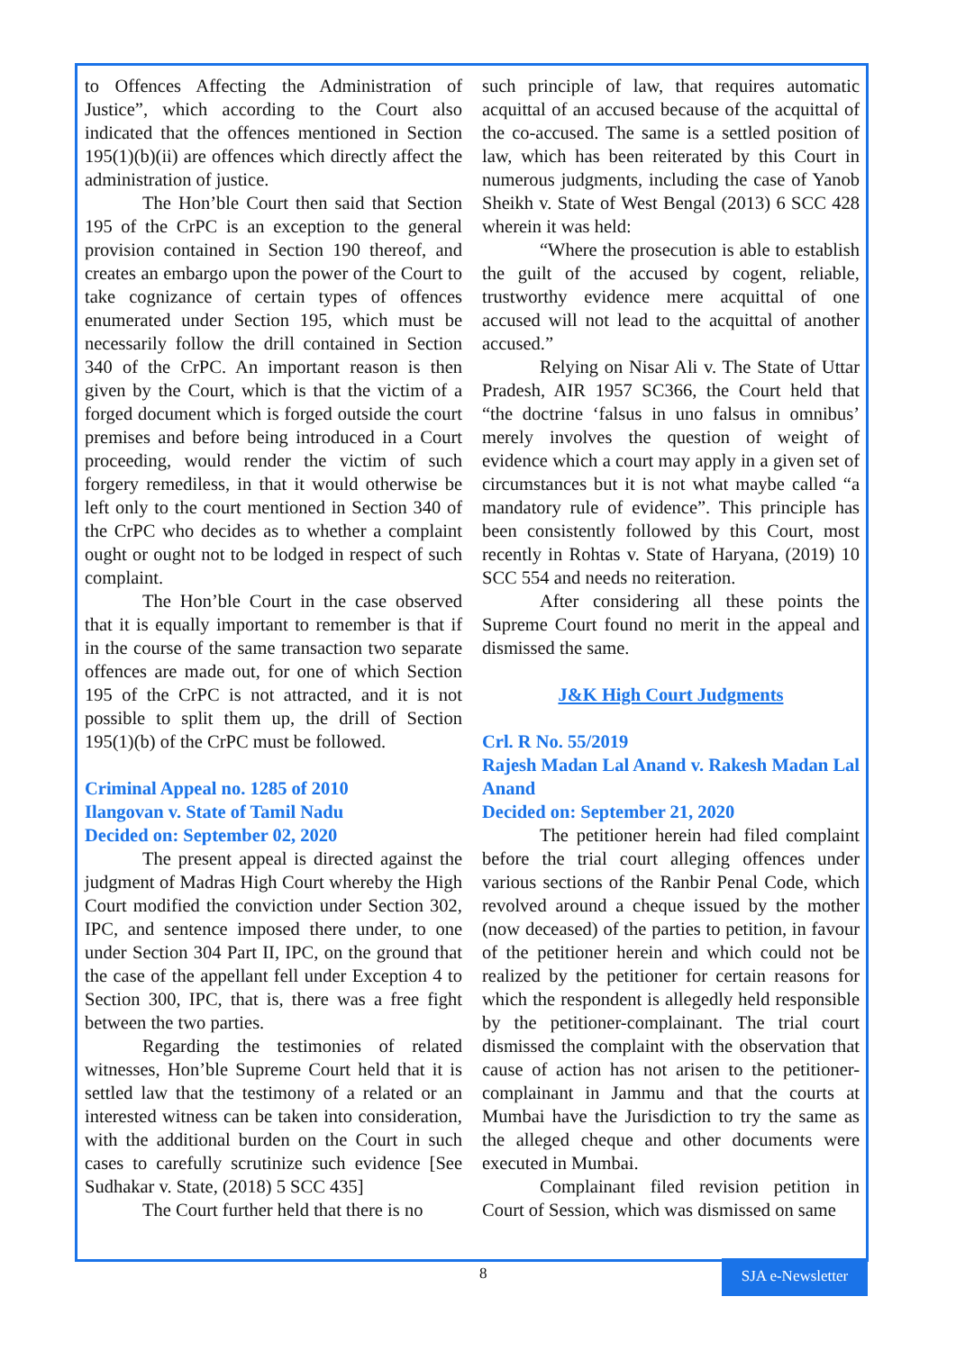to Offences Affecting the Administration of Justice”, which according to the Court also indicated that the offences mentioned in Section 195(1)(b)(ii) are offences which directly affect the administration of justice.
The Hon’ble Court then said that Section 195 of the CrPC is an exception to the general provision contained in Section 190 thereof, and creates an embargo upon the power of the Court to take cognizance of certain types of offences enumerated under Section 195, which must be necessarily follow the drill contained in Section 340 of the CrPC. An important reason is then given by the Court, which is that the victim of a forged document which is forged outside the court premises and before being introduced in a Court proceeding, would render the victim of such forgery remediless, in that it would otherwise be left only to the court mentioned in Section 340 of the CrPC who decides as to whether a complaint ought or ought not to be lodged in respect of such complaint.
The Hon’ble Court in the case observed that it is equally important to remember is that if in the course of the same transaction two separate offences are made out, for one of which Section 195 of the CrPC is not attracted, and it is not possible to split them up, the drill of Section 195(1)(b) of the CrPC must be followed.
Criminal Appeal no. 1285 of 2010
Ilangovan v. State of Tamil Nadu
Decided on: September 02, 2020
The present appeal is directed against the judgment of Madras High Court whereby the High Court modified the conviction under Section 302, IPC, and sentence imposed there under, to one under Section 304 Part II, IPC, on the ground that the case of the appellant fell under Exception 4 to Section 300, IPC, that is, there was a free fight between the two parties.
Regarding the testimonies of related witnesses, Hon’ble Supreme Court held that it is settled law that the testimony of a related or an interested witness can be taken into consideration, with the additional burden on the Court in such cases to carefully scrutinize such evidence [See Sudhakar v. State, (2018) 5 SCC 435]
The Court further held that there is no
such principle of law, that requires automatic acquittal of an accused because of the acquittal of the co-accused. The same is a settled position of law, which has been reiterated by this Court in numerous judgments, including the case of Yanob Sheikh v. State of West Bengal (2013) 6 SCC 428 wherein it was held:
“Where the prosecution is able to establish the guilt of the accused by cogent, reliable, trustworthy evidence mere acquittal of one accused will not lead to the acquittal of another accused.”
Relying on Nisar Ali v. The State of Uttar Pradesh, AIR 1957 SC366, the Court held that “the doctrine ‘falsus in uno falsus in omnibus’ merely involves the question of weight of evidence which a court may apply in a given set of circumstances but it is not what maybe called “a mandatory rule of evidence”. This principle has been consistently followed by this Court, most recently in Rohtas v. State of Haryana, (2019) 10 SCC 554 and needs no reiteration.
After considering all these points the Supreme Court found no merit in the appeal and dismissed the same.
J&K High Court Judgments
Crl. R No. 55/2019
Rajesh Madan Lal Anand v. Rakesh Madan Lal Anand
Decided on: September 21, 2020
The petitioner herein had filed complaint before the trial court alleging offences under various sections of the Ranbir Penal Code, which revolved around a cheque issued by the mother (now deceased) of the parties to petition, in favour of the petitioner herein and which could not be realized by the petitioner for certain reasons for which the respondent is allegedly held responsible by the petitioner-complainant. The trial court dismissed the complaint with the observation that cause of action has not arisen to the petitioner-complainant in Jammu and that the courts at Mumbai have the Jurisdiction to try the same as the alleged cheque and other documents were executed in Mumbai.
Complainant filed revision petition in Court of Session, which was dismissed on same
8
SJA e-Newsletter